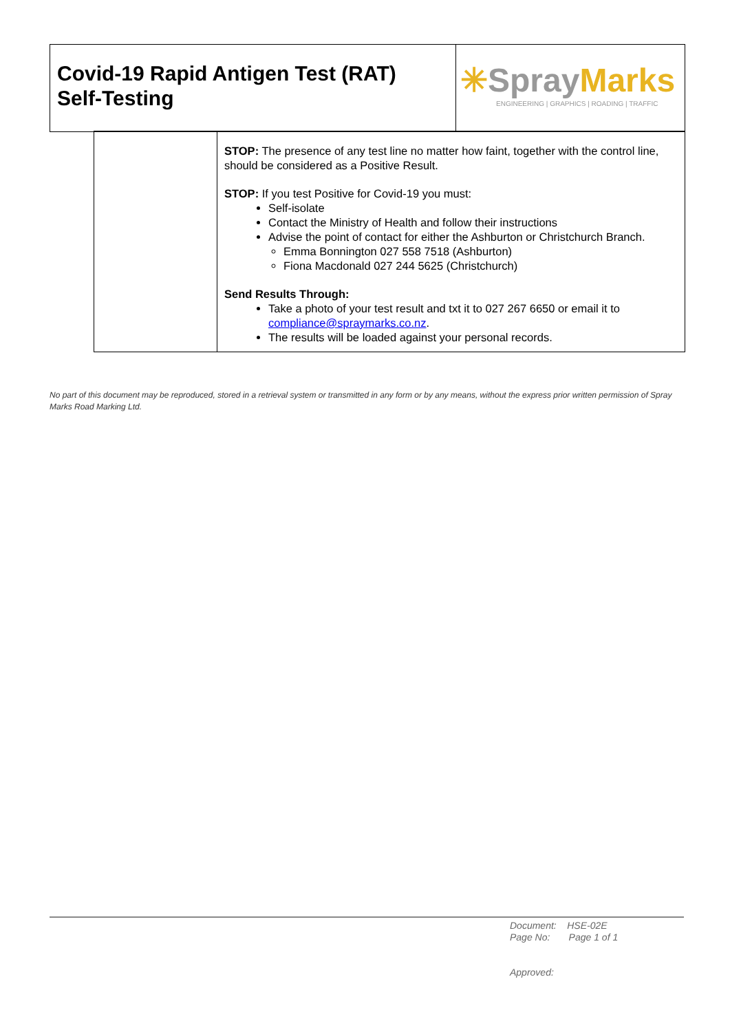Covid-19 Rapid Antigen Test (RAT)
Self-Testing
✳Spray Marks
ENGINEERING | GRAPHICS | ROADING | TRAFFIC
| | STOP: The presence of any test line no matter how faint, together with the control line, should be considered as a Positive Result. STOP: If you test Positive for Covid-19 you must: Self-isolate Contact the Ministry of Health and follow their instructions Advise the point of contact for either the Ashburton or Christchurch Branch. Emma Bonnington 027 558 7518 (Ashburton) Fiona Macdonald 027 244 5625 (Christchurch) Send Results Through: Take a photo of your test result and txt it to 027 267 6650 or email it to compliance@spraymarks.co.nz . The results will be loaded against your personal records. |
No part of this document may be reproduced, stored in a retrieval system or transmitted in any form or by any means, without the express prior written permission of Spray Marks Road Marking Ltd.
Document: HSE-02E
Page No: Page 1 of 1
Approved: